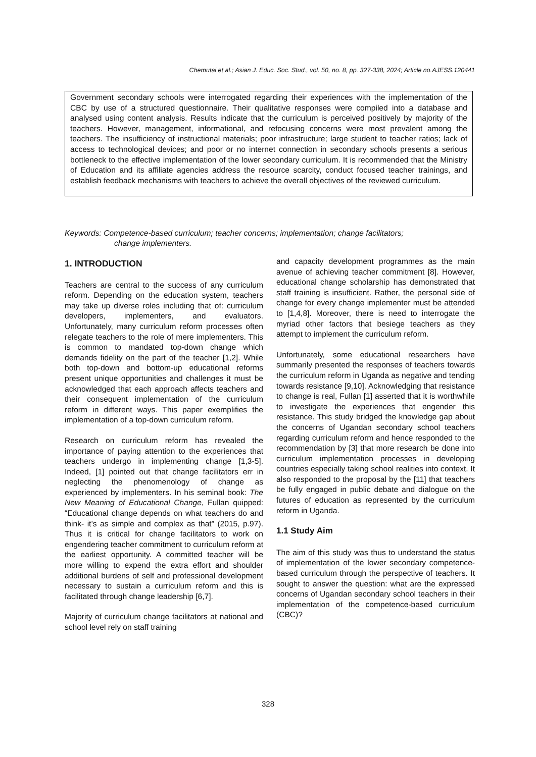Chemutai et al.; Asian J. Educ. Soc. Stud., vol. 50, no. 8, pp. 327-338, 2024; Article no.AJESS.120441
Government secondary schools were interrogated regarding their experiences with the implementation of the CBC by use of a structured questionnaire. Their qualitative responses were compiled into a database and analysed using content analysis. Results indicate that the curriculum is perceived positively by majority of the teachers. However, management, informational, and refocusing concerns were most prevalent among the teachers. The insufficiency of instructional materials; poor infrastructure; large student to teacher ratios; lack of access to technological devices; and poor or no internet connection in secondary schools presents a serious bottleneck to the effective implementation of the lower secondary curriculum. It is recommended that the Ministry of Education and its affiliate agencies address the resource scarcity, conduct focused teacher trainings, and establish feedback mechanisms with teachers to achieve the overall objectives of the reviewed curriculum.
Keywords: Competence-based curriculum; teacher concerns; implementation; change facilitators;
change implementers.
1. INTRODUCTION
Teachers are central to the success of any curriculum reform. Depending on the education system, teachers may take up diverse roles including that of: curriculum developers, implementers, and evaluators. Unfortunately, many curriculum reform processes often relegate teachers to the role of mere implementers. This is common to mandated top-down change which demands fidelity on the part of the teacher [1,2]. While both top-down and bottom-up educational reforms present unique opportunities and challenges it must be acknowledged that each approach affects teachers and their consequent implementation of the curriculum reform in different ways. This paper exemplifies the implementation of a top-down curriculum reform.
Research on curriculum reform has revealed the importance of paying attention to the experiences that teachers undergo in implementing change [1,3-5]. Indeed, [1] pointed out that change facilitators err in neglecting the phenomenology of change as experienced by implementers. In his seminal book: The New Meaning of Educational Change, Fullan quipped: “Educational change depends on what teachers do and think- it’s as simple and complex as that” (2015, p.97). Thus it is critical for change facilitators to work on engendering teacher commitment to curriculum reform at the earliest opportunity. A committed teacher will be more willing to expend the extra effort and shoulder additional burdens of self and professional development necessary to sustain a curriculum reform and this is facilitated through change leadership [6,7].
Majority of curriculum change facilitators at national and school level rely on staff training
and capacity development programmes as the main avenue of achieving teacher commitment [8]. However, educational change scholarship has demonstrated that staff training is insufficient. Rather, the personal side of change for every change implementer must be attended to [1,4,8]. Moreover, there is need to interrogate the myriad other factors that besiege teachers as they attempt to implement the curriculum reform.
Unfortunately, some educational researchers have summarily presented the responses of teachers towards the curriculum reform in Uganda as negative and tending towards resistance [9,10]. Acknowledging that resistance to change is real, Fullan [1] asserted that it is worthwhile to investigate the experiences that engender this resistance. This study bridged the knowledge gap about the concerns of Ugandan secondary school teachers regarding curriculum reform and hence responded to the recommendation by [3] that more research be done into curriculum implementation processes in developing countries especially taking school realities into context. It also responded to the proposal by the [11] that teachers be fully engaged in public debate and dialogue on the futures of education as represented by the curriculum reform in Uganda.
1.1 Study Aim
The aim of this study was thus to understand the status of implementation of the lower secondary competence-based curriculum through the perspective of teachers. It sought to answer the question: what are the expressed concerns of Ugandan secondary school teachers in their implementation of the competence-based curriculum (CBC)?
328